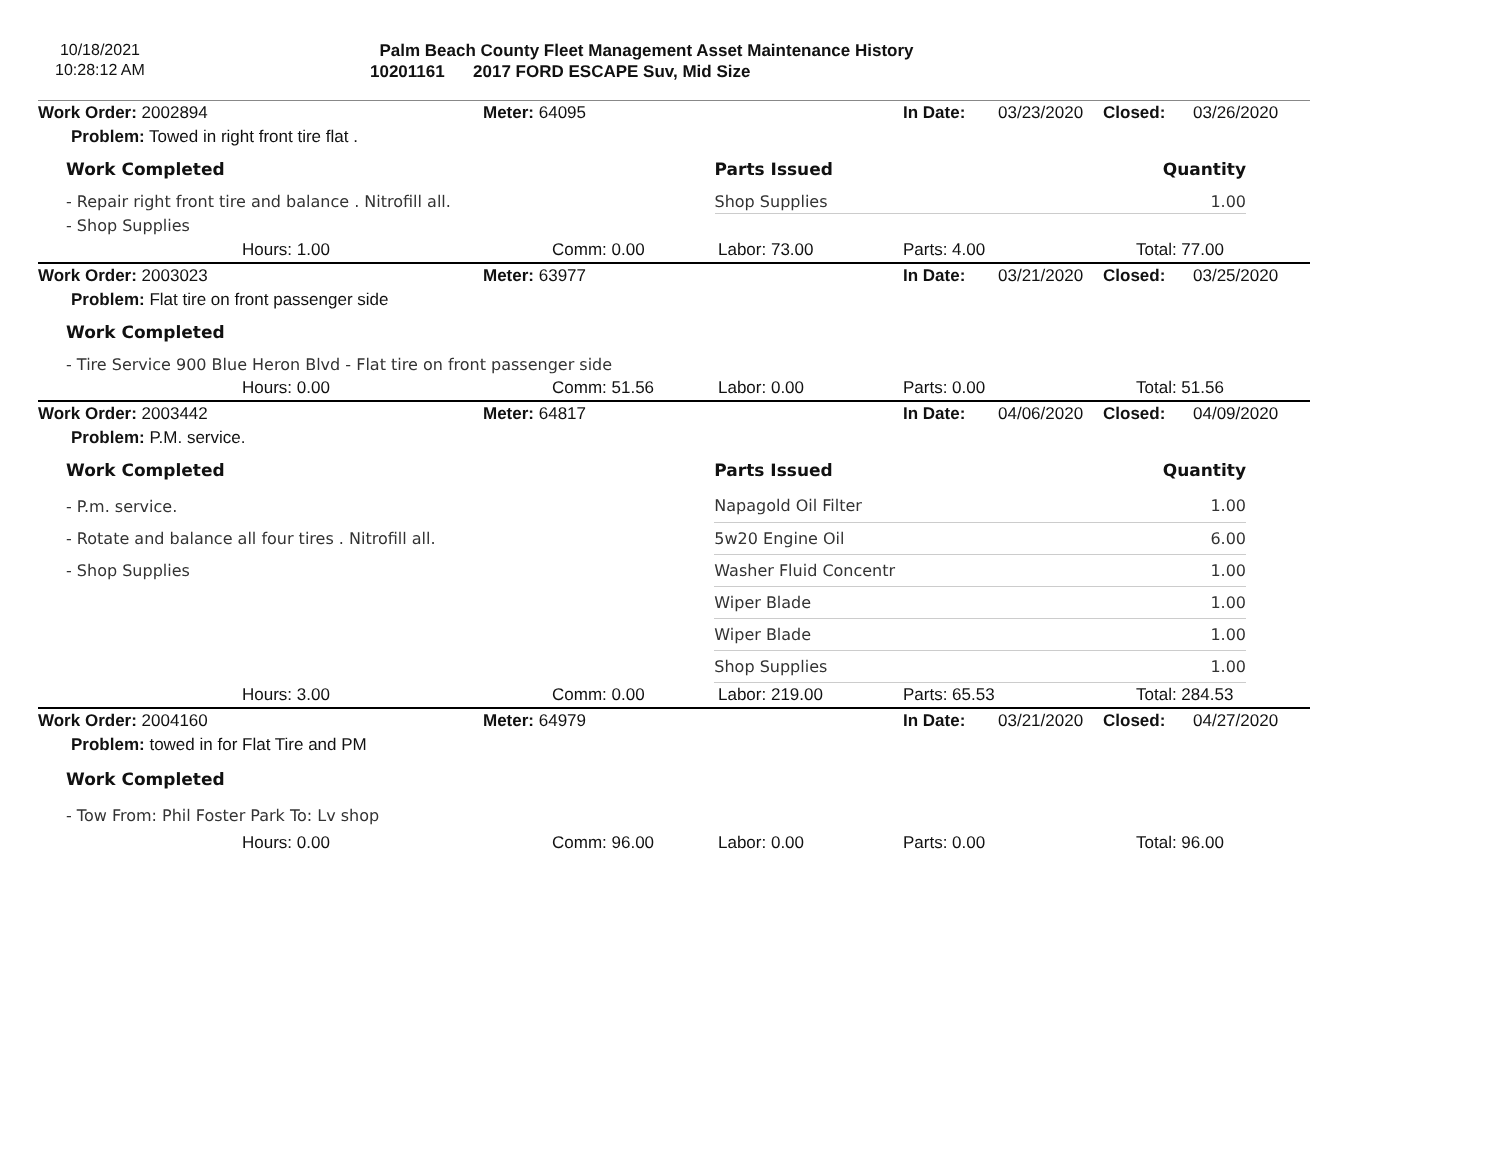10/18/2021
10:28:12 AM
Palm Beach County Fleet Management Asset Maintenance History
10201161 2017 FORD ESCAPE Suv, Mid Size
| Work Order: 2002894 | Meter: 64095 | In Date: | 03/23/2020 | Closed: | 03/26/2020 |
| Problem: Towed in right front tire flat . | | | | | |
| Work Completed | Parts Issued | Quantity |
| - Repair right front tire and balance . Nitrofill all. | Shop Supplies | 1.00 |
| - Shop Supplies | | |
| Hours: 1.00 | Comm: 0.00 | Labor: 73.00 | Parts: 4.00 | Total: 77.00 |
| Work Order: 2003023 | Meter: 63977 | In Date: | 03/21/2020 | Closed: | 03/25/2020 |
| Problem: Flat tire on front passenger side | | | | | |
| Work Completed |
| - Tire Service 900 Blue Heron Blvd - Flat tire on front passenger side |
| Hours: 0.00 | Comm: 51.56 | Labor: 0.00 | Parts: 0.00 | Total: 51.56 |
| Work Order: 2003442 | Meter: 64817 | In Date: | 04/06/2020 | Closed: | 04/09/2020 |
| Problem: P.M. service. | | | | | |
| Work Completed | Parts Issued | Quantity |
| - P.m. service. | Napagold Oil Filter | 1.00 |
| - Rotate and balance all four tires . Nitrofill all. | 5w20 Engine Oil | 6.00 |
| - Shop Supplies | Washer Fluid Concentr | 1.00 |
| | Wiper Blade | 1.00 |
| | Wiper Blade | 1.00 |
| | Shop Supplies | 1.00 |
| Hours: 3.00 | Comm: 0.00 | Labor: 219.00 | Parts: 65.53 | Total: 284.53 |
| Work Order: 2004160 | Meter: 64979 | In Date: | 03/21/2020 | Closed: | 04/27/2020 |
| Problem: towed in for Flat Tire and PM | | | | | |
| Work Completed |
| - Tow From: Phil Foster Park To: Lv shop |
| Hours: 0.00 | Comm: 96.00 | Labor: 0.00 | Parts: 0.00 | Total: 96.00 |